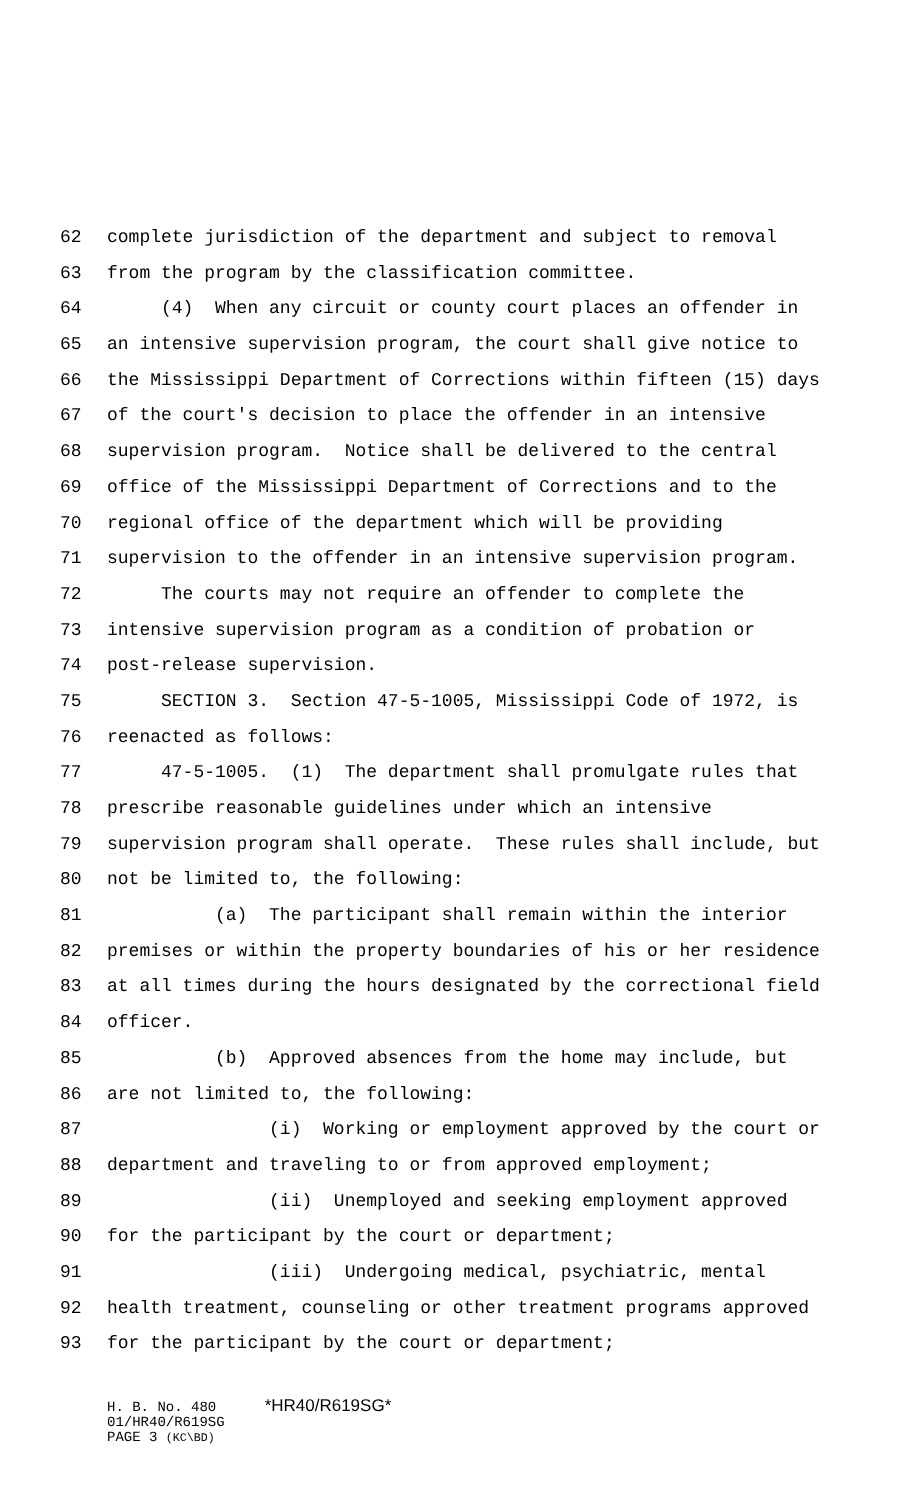62 complete jurisdiction of the department and subject to removal
63 from the program by the classification committee.
64 (4) When any circuit or county court places an offender in
65 an intensive supervision program, the court shall give notice to
66 the Mississippi Department of Corrections within fifteen (15) days
67 of the court's decision to place the offender in an intensive
68 supervision program. Notice shall be delivered to the central
69 office of the Mississippi Department of Corrections and to the
70 regional office of the department which will be providing
71 supervision to the offender in an intensive supervision program.
72 The courts may not require an offender to complete the
73 intensive supervision program as a condition of probation or
74 post-release supervision.
75 SECTION 3. Section 47-5-1005, Mississippi Code of 1972, is
76 reenacted as follows:
77 47-5-1005. (1) The department shall promulgate rules that
78 prescribe reasonable guidelines under which an intensive
79 supervision program shall operate. These rules shall include, but
80 not be limited to, the following:
81 (a) The participant shall remain within the interior
82 premises or within the property boundaries of his or her residence
83 at all times during the hours designated by the correctional field
84 officer.
85 (b) Approved absences from the home may include, but
86 are not limited to, the following:
87 (i) Working or employment approved by the court or
88 department and traveling to or from approved employment;
89 (ii) Unemployed and seeking employment approved
90 for the participant by the court or department;
91 (iii) Undergoing medical, psychiatric, mental
92 health treatment, counseling or other treatment programs approved
93 for the participant by the court or department;
H. B. No. 480 *HR40/R619SG*
01/HR40/R619SG
PAGE 3 (KC\BD)